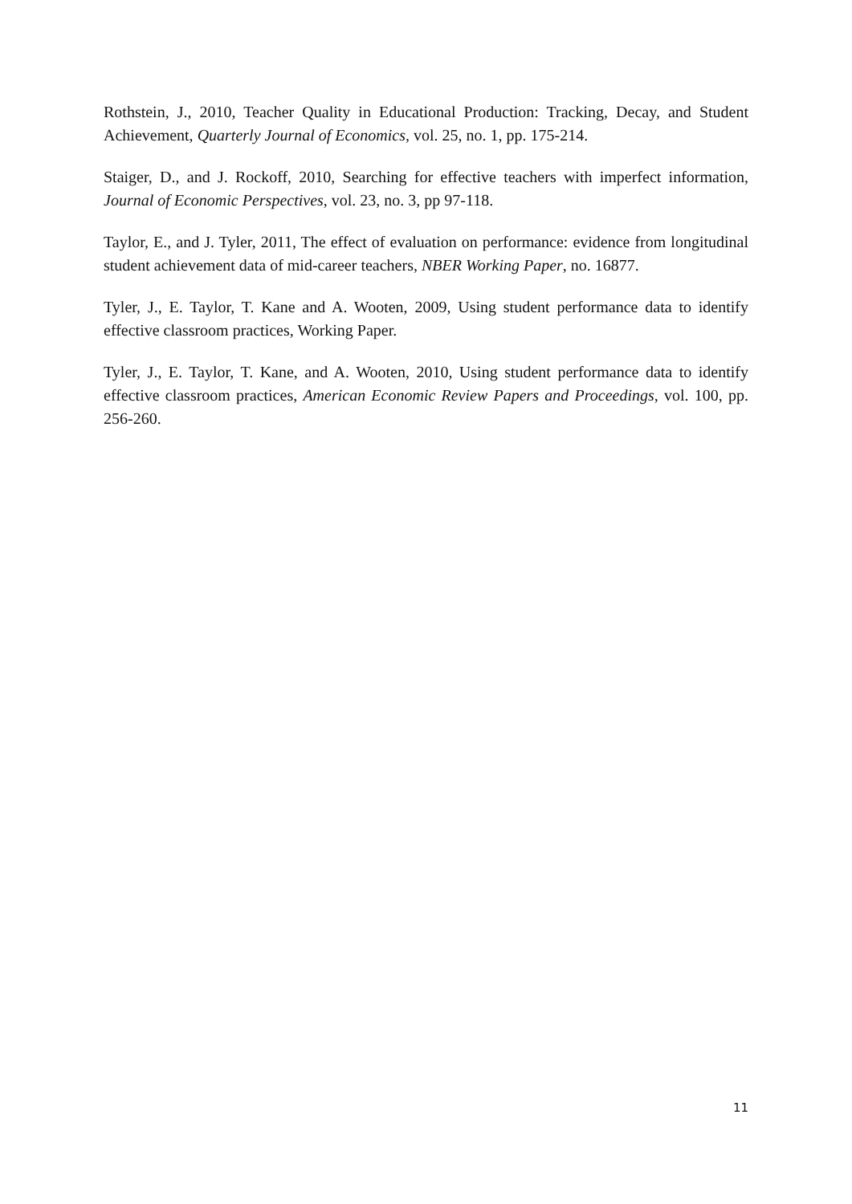Rothstein, J., 2010, Teacher Quality in Educational Production: Tracking, Decay, and Student Achievement, Quarterly Journal of Economics, vol. 25, no. 1, pp. 175-214.
Staiger, D., and J. Rockoff, 2010, Searching for effective teachers with imperfect information, Journal of Economic Perspectives, vol. 23, no. 3, pp 97-118.
Taylor, E., and J. Tyler, 2011, The effect of evaluation on performance: evidence from longitudinal student achievement data of mid-career teachers, NBER Working Paper, no. 16877.
Tyler, J., E. Taylor, T. Kane and A. Wooten, 2009, Using student performance data to identify effective classroom practices, Working Paper.
Tyler, J., E. Taylor, T. Kane, and A. Wooten, 2010, Using student performance data to identify effective classroom practices, American Economic Review Papers and Proceedings, vol. 100, pp. 256-260.
11